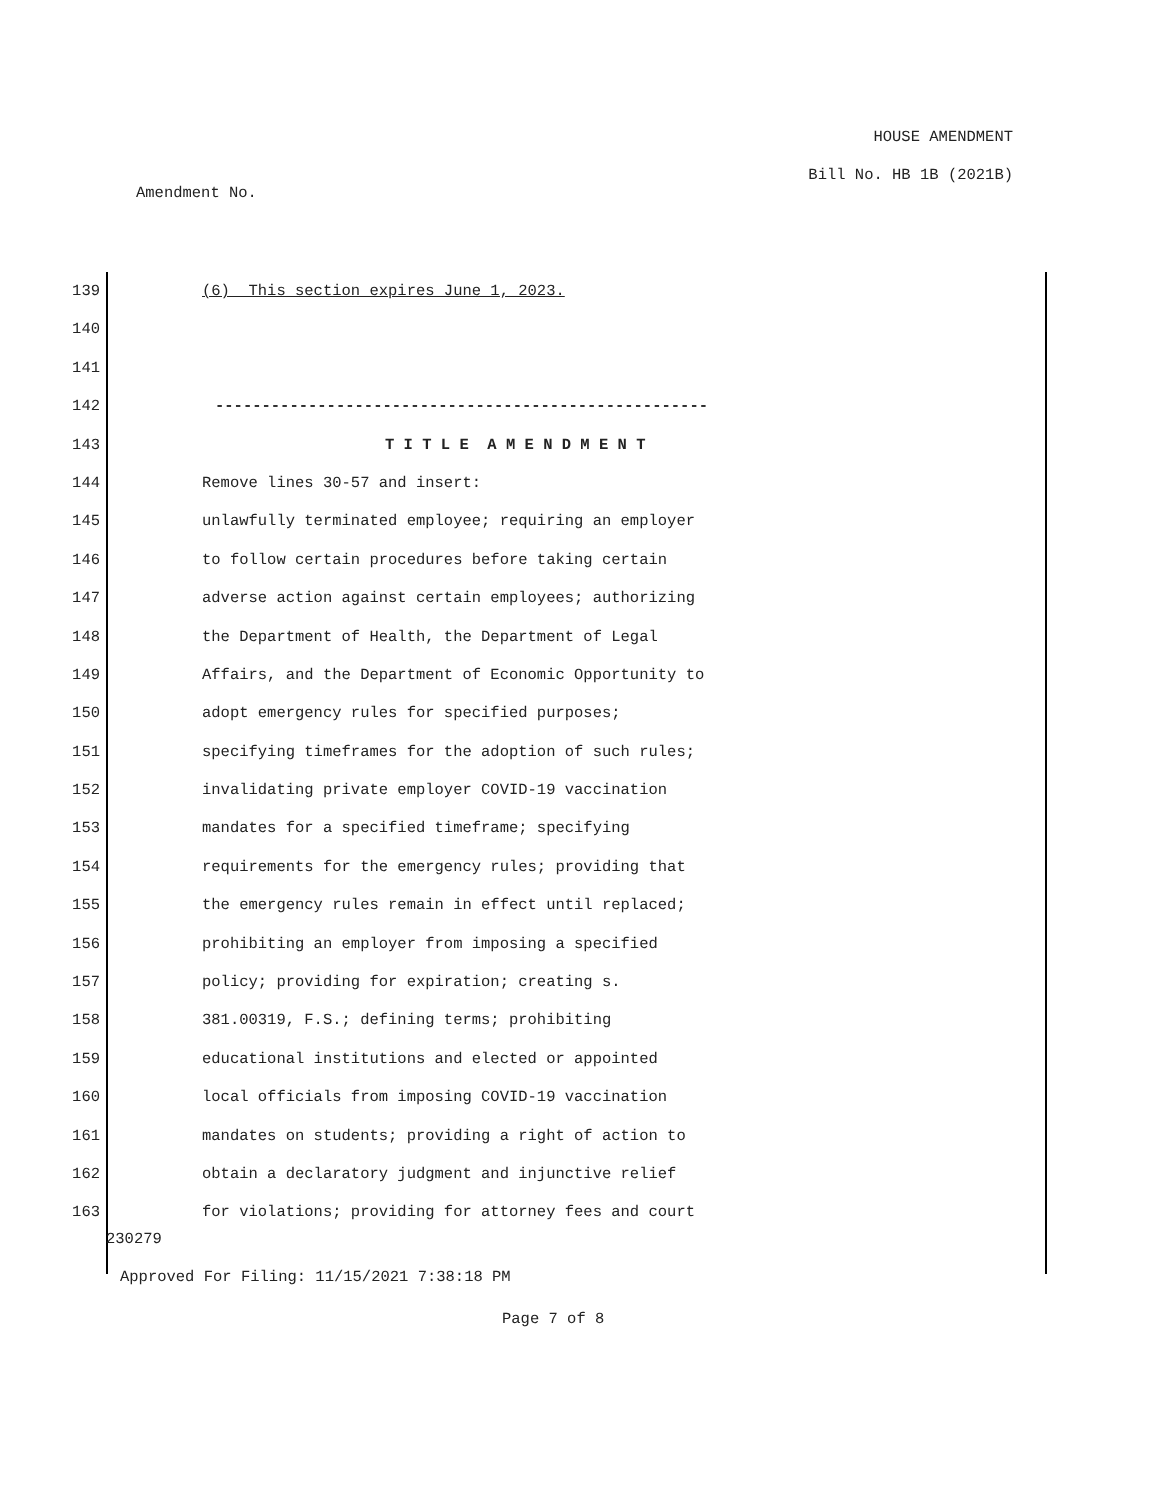HOUSE AMENDMENT
Bill No. HB 1B (2021B)
Amendment No.
139 (6) This section expires June 1, 2023.
140
141
142 -----------------------------------------------------
143 T I T L E A M E N D M E N T
144 Remove lines 30-57 and insert:
145 unlawfully terminated employee; requiring an employer
146 to follow certain procedures before taking certain
147 adverse action against certain employees; authorizing
148 the Department of Health, the Department of Legal
149 Affairs, and the Department of Economic Opportunity to
150 adopt emergency rules for specified purposes;
151 specifying timeframes for the adoption of such rules;
152 invalidating private employer COVID-19 vaccination
153 mandates for a specified timeframe; specifying
154 requirements for the emergency rules; providing that
155 the emergency rules remain in effect until replaced;
156 prohibiting an employer from imposing a specified
157 policy; providing for expiration; creating s.
158 381.00319, F.S.; defining terms; prohibiting
159 educational institutions and elected or appointed
160 local officials from imposing COVID-19 vaccination
161 mandates on students; providing a right of action to
162 obtain a declaratory judgment and injunctive relief
163 for violations; providing for attorney fees and court
230279
Approved For Filing: 11/15/2021 7:38:18 PM
Page 7 of 8